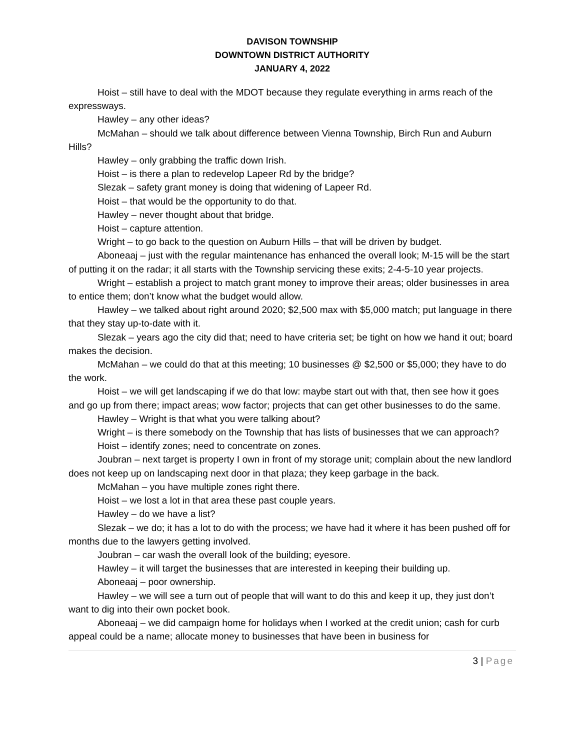DAVISON TOWNSHIP
DOWNTOWN DISTRICT AUTHORITY
JANUARY 4, 2022
Hoist – still have to deal with the MDOT because they regulate everything in arms reach of the expressways.
Hawley – any other ideas?
McMahan – should we talk about difference between Vienna Township, Birch Run and Auburn Hills?
Hawley – only grabbing the traffic down Irish.
Hoist – is there a plan to redevelop Lapeer Rd by the bridge?
Slezak – safety grant money is doing that widening of Lapeer Rd.
Hoist – that would be the opportunity to do that.
Hawley – never thought about that bridge.
Hoist – capture attention.
Wright – to go back to the question on Auburn Hills – that will be driven by budget.
Aboneaaj – just with the regular maintenance has enhanced the overall look; M-15 will be the start of putting it on the radar; it all starts with the Township servicing these exits; 2-4-5-10 year projects.
Wright – establish a project to match grant money to improve their areas; older businesses in area to entice them; don’t know what the budget would allow.
Hawley – we talked about right around 2020; $2,500 max with $5,000 match; put language in there that they stay up-to-date with it.
Slezak – years ago the city did that; need to have criteria set; be tight on how we hand it out; board makes the decision.
McMahan – we could do that at this meeting; 10 businesses @ $2,500 or $5,000; they have to do the work.
Hoist – we will get landscaping if we do that low: maybe start out with that, then see how it goes and go up from there; impact areas; wow factor; projects that can get other businesses to do the same.
Hawley – Wright is that what you were talking about?
Wright – is there somebody on the Township that has lists of businesses that we can approach?
Hoist – identify zones; need to concentrate on zones.
Joubran – next target is property I own in front of my storage unit; complain about the new landlord does not keep up on landscaping next door in that plaza; they keep garbage in the back.
McMahan – you have multiple zones right there.
Hoist – we lost a lot in that area these past couple years.
Hawley – do we have a list?
Slezak – we do; it has a lot to do with the process; we have had it where it has been pushed off for months due to the lawyers getting involved.
Joubran – car wash the overall look of the building; eyesore.
Hawley – it will target the businesses that are interested in keeping their building up.
Aboneaaj – poor ownership.
Hawley – we will see a turn out of people that will want to do this and keep it up, they just don’t want to dig into their own pocket book.
Aboneaaj – we did campaign home for holidays when I worked at the credit union; cash for curb appeal could be a name; allocate money to businesses that have been in business for
3 | Page